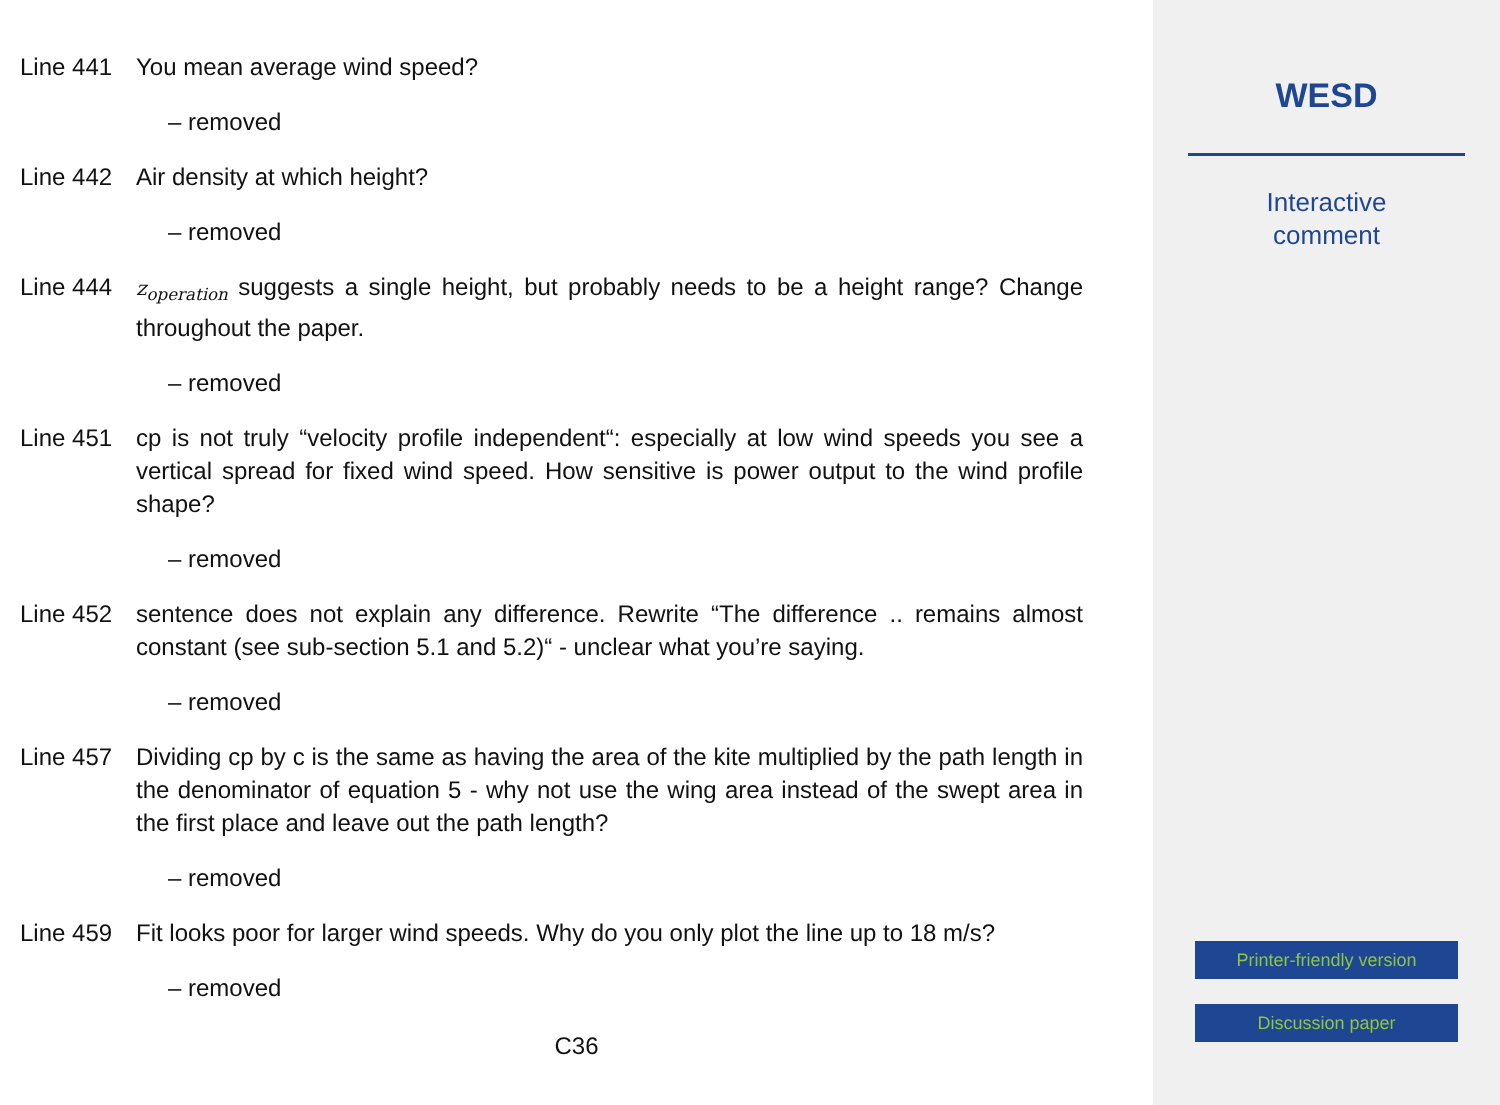Line 441 You mean average wind speed?
– removed
Line 442 Air density at which height?
– removed
Line 444
z<sub>operation</sub> suggests a single height, but probably needs to be a height range? Change throughout the paper.
– removed
Line 451 cp is not truly “velocity profile independent“: especially at low wind speeds you see a vertical spread for fixed wind speed. How sensitive is power output to the wind profile shape?
– removed
Line 452 sentence does not explain any difference. Rewrite “The difference .. remains almost constant (see sub-section 5.1 and 5.2)“ - unclear what you’re saying.
– removed
Line 457 Dividing cp by c is the same as having the area of the kite multiplied by the path length in the denominator of equation 5 - why not use the wing area instead of the swept area in the first place and leave out the path length?
– removed
Line 459 Fit looks poor for larger wind speeds. Why do you only plot the line up to 18 m/s?
– removed
C36
WESD
Interactive
comment
Printer-friendly version
Discussion paper